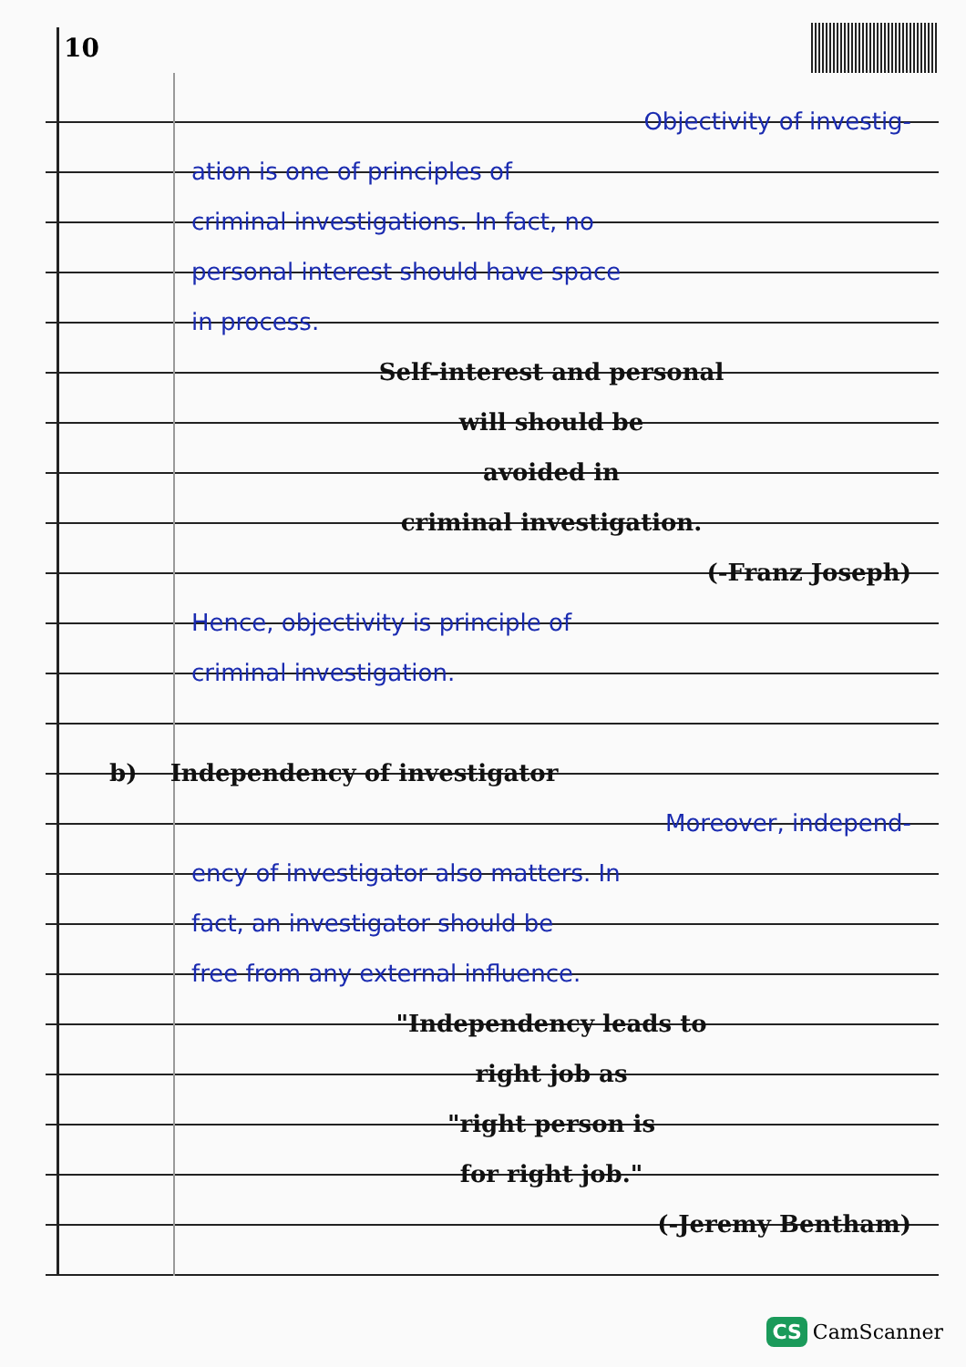10
Objectivity of investig-
ation is one of principles of
criminal investigations. In fact, no
personal interest should have space
in process.
Self-interest and personal
will should be
avoided in
criminal investigation.
(-Franz Joseph)
Hence, objectivity is principle of
criminal investigation.
b) Independency of investigator
Moreover, independ-
ency of investigator also matters. In
fact, an investigator should be
free from any external influence.
"Independency leads to
right job as
"right person is
for right job."
(-Jeremy Bentham)
CS CamScanner